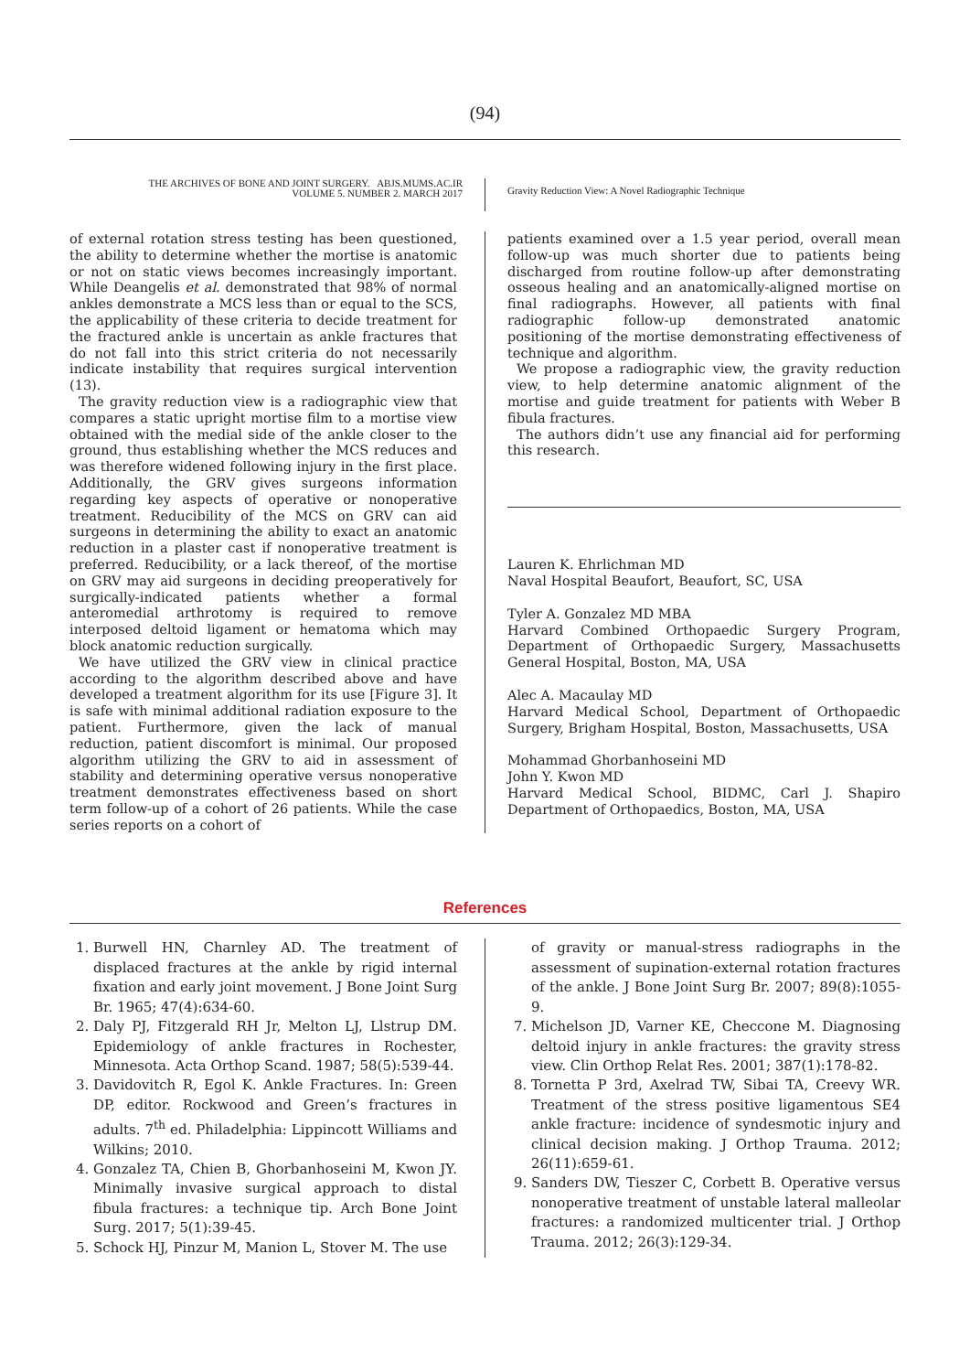(94)
THE ARCHIVES OF BONE AND JOINT SURGERY. ABJS.MUMS.AC.IR
VOLUME 5. NUMBER 2. MARCH 2017
Gravity Reduction View: A Novel Radiographic Technique
of external rotation stress testing has been questioned, the ability to determine whether the mortise is anatomic or not on static views becomes increasingly important. While Deangelis et al. demonstrated that 98% of normal ankles demonstrate a MCS less than or equal to the SCS, the applicability of these criteria to decide treatment for the fractured ankle is uncertain as ankle fractures that do not fall into this strict criteria do not necessarily indicate instability that requires surgical intervention (13).
The gravity reduction view is a radiographic view that compares a static upright mortise film to a mortise view obtained with the medial side of the ankle closer to the ground, thus establishing whether the MCS reduces and was therefore widened following injury in the first place. Additionally, the GRV gives surgeons information regarding key aspects of operative or nonoperative treatment. Reducibility of the MCS on GRV can aid surgeons in determining the ability to exact an anatomic reduction in a plaster cast if nonoperative treatment is preferred. Reducibility, or a lack thereof, of the mortise on GRV may aid surgeons in deciding preoperatively for surgically-indicated patients whether a formal anteromedial arthrotomy is required to remove interposed deltoid ligament or hematoma which may block anatomic reduction surgically.
We have utilized the GRV view in clinical practice according to the algorithm described above and have developed a treatment algorithm for its use [Figure 3]. It is safe with minimal additional radiation exposure to the patient. Furthermore, given the lack of manual reduction, patient discomfort is minimal. Our proposed algorithm utilizing the GRV to aid in assessment of stability and determining operative versus nonoperative treatment demonstrates effectiveness based on short term follow-up of a cohort of 26 patients. While the case series reports on a cohort of
patients examined over a 1.5 year period, overall mean follow-up was much shorter due to patients being discharged from routine follow-up after demonstrating osseous healing and an anatomically-aligned mortise on final radiographs. However, all patients with final radiographic follow-up demonstrated anatomic positioning of the mortise demonstrating effectiveness of technique and algorithm.
We propose a radiographic view, the gravity reduction view, to help determine anatomic alignment of the mortise and guide treatment for patients with Weber B fibula fractures.
The authors didn’t use any financial aid for performing this research.
Lauren K. Ehrlichman MD
Naval Hospital Beaufort, Beaufort, SC, USA
Tyler A. Gonzalez MD MBA
Harvard Combined Orthopaedic Surgery Program, Department of Orthopaedic Surgery, Massachusetts General Hospital, Boston, MA, USA
Alec A. Macaulay MD
Harvard Medical School, Department of Orthopaedic Surgery, Brigham Hospital, Boston, Massachusetts, USA
Mohammad Ghorbanhoseini MD
John Y. Kwon MD
Harvard Medical School, BIDMC, Carl J. Shapiro Department of Orthopaedics, Boston, MA, USA
References
1. Burwell HN, Charnley AD. The treatment of displaced fractures at the ankle by rigid internal fixation and early joint movement. J Bone Joint Surg Br. 1965; 47(4):634-60.
2. Daly PJ, Fitzgerald RH Jr, Melton LJ, Llstrup DM. Epidemiology of ankle fractures in Rochester, Minnesota. Acta Orthop Scand. 1987; 58(5):539-44.
3. Davidovitch R, Egol K. Ankle Fractures. In: Green DP, editor. Rockwood and Green’s fractures in adults. 7<sup>th</sup> ed. Philadelphia: Lippincott Williams and Wilkins; 2010.
4. Gonzalez TA, Chien B, Ghorbanhoseini M, Kwon JY. Minimally invasive surgical approach to distal fibula fractures: a technique tip. Arch Bone Joint Surg. 2017; 5(1):39-45.
5. Schock HJ, Pinzur M, Manion L, Stover M. The use
of gravity or manual-stress radiographs in the assessment of supination-external rotation fractures of the ankle. J Bone Joint Surg Br. 2007; 89(8):1055-9.
7. Michelson JD, Varner KE, Checcone M. Diagnosing deltoid injury in ankle fractures: the gravity stress view. Clin Orthop Relat Res. 2001; 387(1):178-82.
8. Tornetta P 3rd, Axelrad TW, Sibai TA, Creevy WR. Treatment of the stress positive ligamentous SE4 ankle fracture: incidence of syndesmotic injury and clinical decision making. J Orthop Trauma. 2012; 26(11):659-61.
9. Sanders DW, Tieszer C, Corbett B. Operative versus nonoperative treatment of unstable lateral malleolar fractures: a randomized multicenter trial. J Orthop Trauma. 2012; 26(3):129-34.